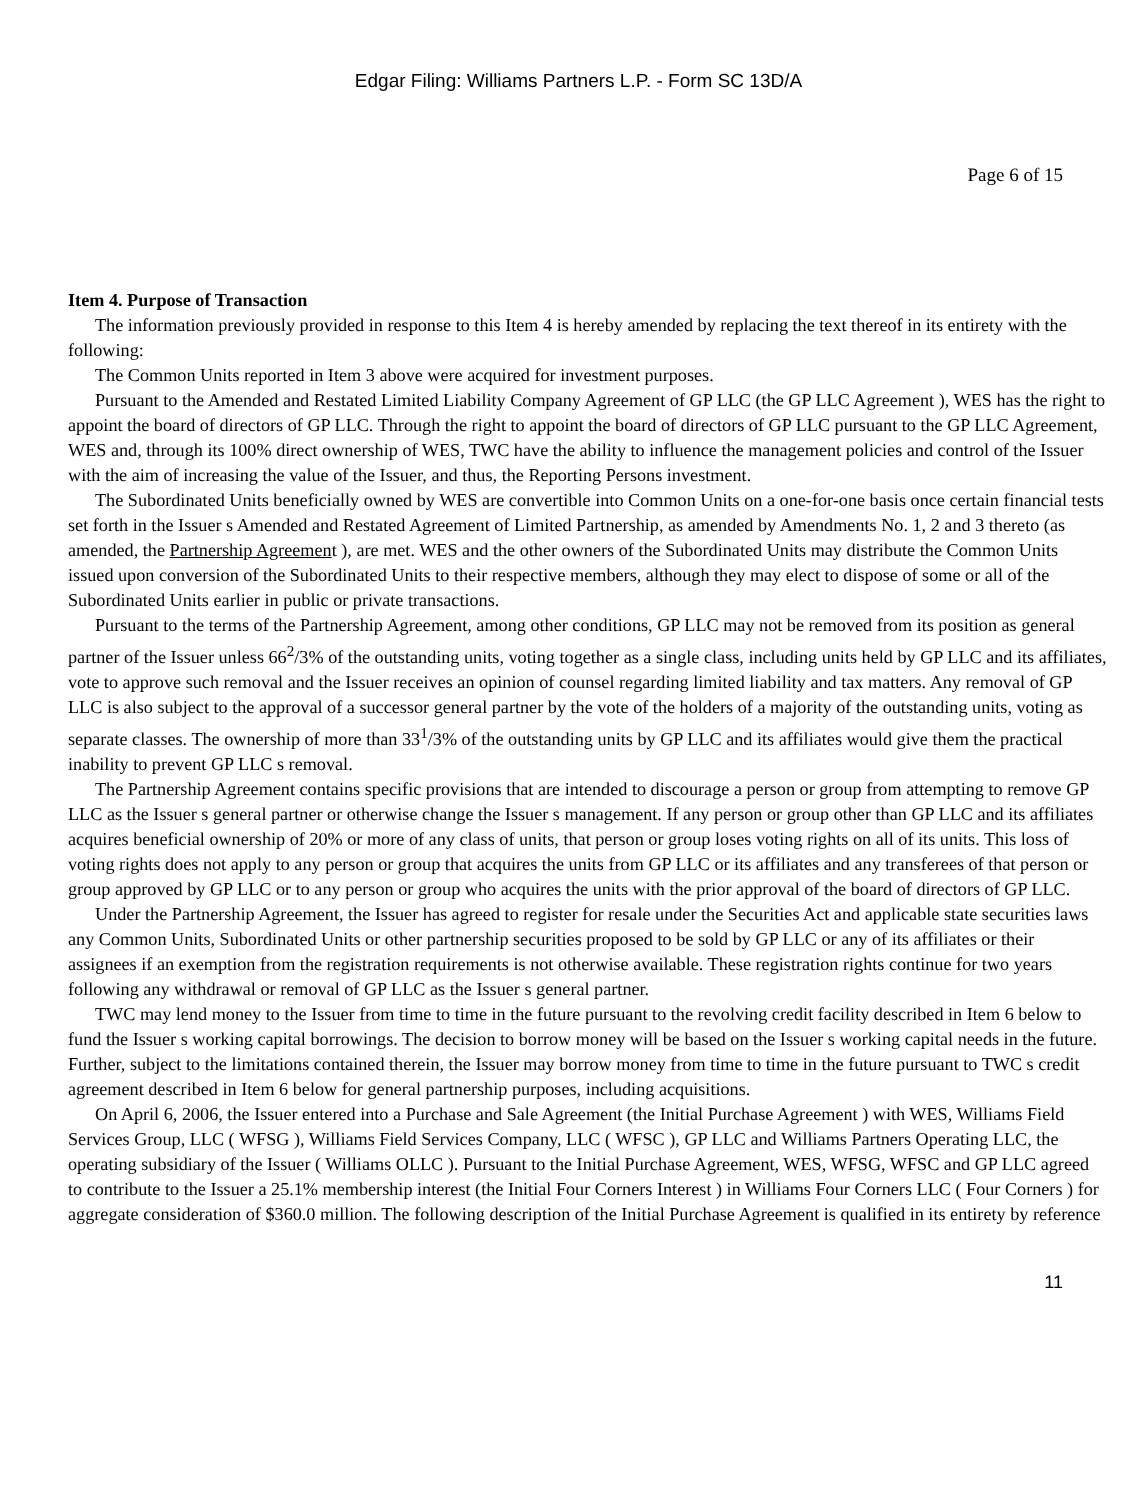Edgar Filing: Williams Partners L.P. - Form SC 13D/A
Page 6 of 15
Item 4. Purpose of Transaction
The information previously provided in response to this Item 4 is hereby amended by replacing the text thereof in its entirety with the following:
The Common Units reported in Item 3 above were acquired for investment purposes.
Pursuant to the Amended and Restated Limited Liability Company Agreement of GP LLC (the GP LLC Agreement ), WES has the right to appoint the board of directors of GP LLC. Through the right to appoint the board of directors of GP LLC pursuant to the GP LLC Agreement, WES and, through its 100% direct ownership of WES, TWC have the ability to influence the management policies and control of the Issuer with the aim of increasing the value of the Issuer, and thus, the Reporting Persons investment.
The Subordinated Units beneficially owned by WES are convertible into Common Units on a one-for-one basis once certain financial tests set forth in the Issuer s Amended and Restated Agreement of Limited Partnership, as amended by Amendments No. 1, 2 and 3 thereto (as amended, the Partnership Agreement ), are met. WES and the other owners of the Subordinated Units may distribute the Common Units issued upon conversion of the Subordinated Units to their respective members, although they may elect to dispose of some or all of the Subordinated Units earlier in public or private transactions.
Pursuant to the terms of the Partnership Agreement, among other conditions, GP LLC may not be removed from its position as general partner of the Issuer unless 66<sup>2</sup>/3% of the outstanding units, voting together as a single class, including units held by GP LLC and its affiliates, vote to approve such removal and the Issuer receives an opinion of counsel regarding limited liability and tax matters. Any removal of GP LLC is also subject to the approval of a successor general partner by the vote of the holders of a majority of the outstanding units, voting as separate classes. The ownership of more than 33<sup>1</sup>/3% of the outstanding units by GP LLC and its affiliates would give them the practical inability to prevent GP LLC s removal.
The Partnership Agreement contains specific provisions that are intended to discourage a person or group from attempting to remove GP LLC as the Issuer s general partner or otherwise change the Issuer s management. If any person or group other than GP LLC and its affiliates acquires beneficial ownership of 20% or more of any class of units, that person or group loses voting rights on all of its units. This loss of voting rights does not apply to any person or group that acquires the units from GP LLC or its affiliates and any transferees of that person or group approved by GP LLC or to any person or group who acquires the units with the prior approval of the board of directors of GP LLC.
Under the Partnership Agreement, the Issuer has agreed to register for resale under the Securities Act and applicable state securities laws any Common Units, Subordinated Units or other partnership securities proposed to be sold by GP LLC or any of its affiliates or their assignees if an exemption from the registration requirements is not otherwise available. These registration rights continue for two years following any withdrawal or removal of GP LLC as the Issuer s general partner.
TWC may lend money to the Issuer from time to time in the future pursuant to the revolving credit facility described in Item 6 below to fund the Issuer s working capital borrowings. The decision to borrow money will be based on the Issuer s working capital needs in the future. Further, subject to the limitations contained therein, the Issuer may borrow money from time to time in the future pursuant to TWC s credit agreement described in Item 6 below for general partnership purposes, including acquisitions.
On April 6, 2006, the Issuer entered into a Purchase and Sale Agreement (the Initial Purchase Agreement ) with WES, Williams Field Services Group, LLC ( WFSG ), Williams Field Services Company, LLC ( WFSC ), GP LLC and Williams Partners Operating LLC, the operating subsidiary of the Issuer ( Williams OLLC ). Pursuant to the Initial Purchase Agreement, WES, WFSG, WFSC and GP LLC agreed to contribute to the Issuer a 25.1% membership interest (the Initial Four Corners Interest ) in Williams Four Corners LLC ( Four Corners ) for aggregate consideration of $360.0 million. The following description of the Initial Purchase Agreement is qualified in its entirety by reference
11